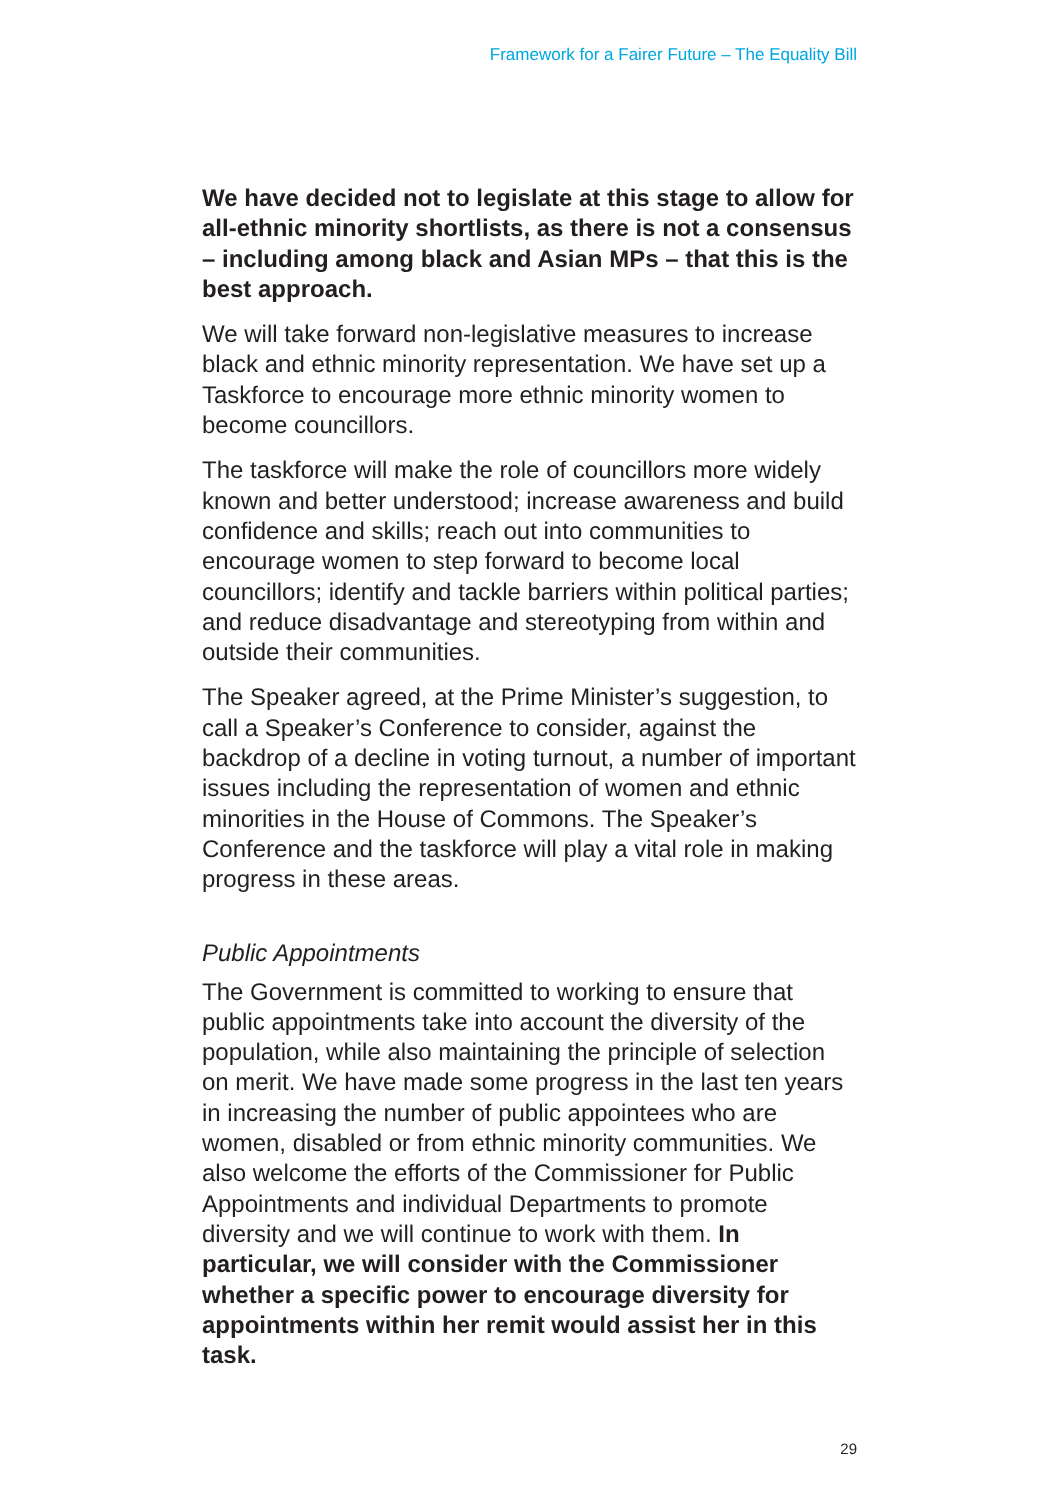Framework for a Fairer Future – The Equality Bill
We have decided not to legislate at this stage to allow for all-ethnic minority shortlists, as there is not a consensus – including among black and Asian MPs – that this is the best approach.
We will take forward non-legislative measures to increase black and ethnic minority representation. We have set up a Taskforce to encourage more ethnic minority women to become councillors.
The taskforce will make the role of councillors more widely known and better understood; increase awareness and build confidence and skills; reach out into communities to encourage women to step forward to become local councillors; identify and tackle barriers within political parties; and reduce disadvantage and stereotyping from within and outside their communities.
The Speaker agreed, at the Prime Minister’s suggestion, to call a Speaker’s Conference to consider, against the backdrop of a decline in voting turnout, a number of important issues including the representation of women and ethnic minorities in the House of Commons. The Speaker’s Conference and the taskforce will play a vital role in making progress in these areas.
Public Appointments
The Government is committed to working to ensure that public appointments take into account the diversity of the population, while also maintaining the principle of selection on merit. We have made some progress in the last ten years in increasing the number of public appointees who are women, disabled or from ethnic minority communities. We also welcome the efforts of the Commissioner for Public Appointments and individual Departments to promote diversity and we will continue to work with them. In particular, we will consider with the Commissioner whether a specific power to encourage diversity for appointments within her remit would assist her in this task.
29